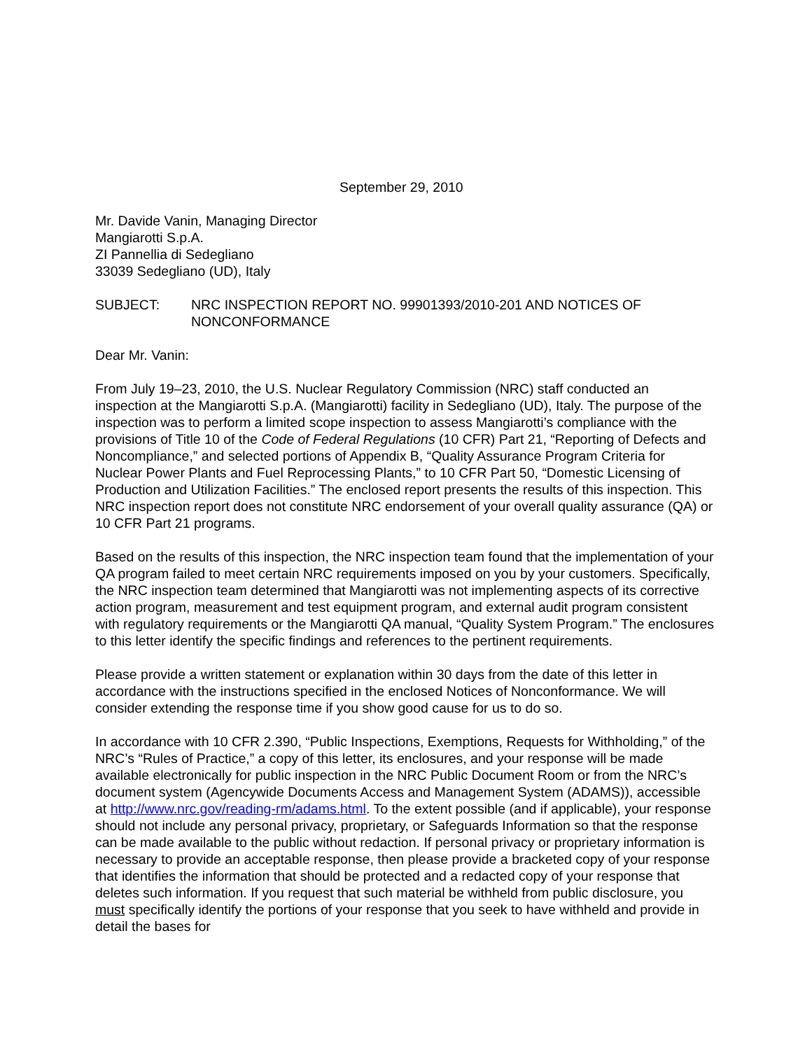September 29, 2010
Mr. Davide Vanin, Managing Director
Mangiarotti S.p.A.
ZI Pannellia di Sedegliano
33039 Sedegliano (UD), Italy
SUBJECT: NRC INSPECTION REPORT NO. 99901393/2010-201 AND NOTICES OF NONCONFORMANCE
Dear Mr. Vanin:
From July 19–23, 2010, the U.S. Nuclear Regulatory Commission (NRC) staff conducted an inspection at the Mangiarotti S.p.A. (Mangiarotti) facility in Sedegliano (UD), Italy. The purpose of the inspection was to perform a limited scope inspection to assess Mangiarotti’s compliance with the provisions of Title 10 of the Code of Federal Regulations (10 CFR) Part 21, “Reporting of Defects and Noncompliance,” and selected portions of Appendix B, “Quality Assurance Program Criteria for Nuclear Power Plants and Fuel Reprocessing Plants,” to 10 CFR Part 50, “Domestic Licensing of Production and Utilization Facilities.” The enclosed report presents the results of this inspection. This NRC inspection report does not constitute NRC endorsement of your overall quality assurance (QA) or 10 CFR Part 21 programs.
Based on the results of this inspection, the NRC inspection team found that the implementation of your QA program failed to meet certain NRC requirements imposed on you by your customers. Specifically, the NRC inspection team determined that Mangiarotti was not implementing aspects of its corrective action program, measurement and test equipment program, and external audit program consistent with regulatory requirements or the Mangiarotti QA manual, “Quality System Program.” The enclosures to this letter identify the specific findings and references to the pertinent requirements.
Please provide a written statement or explanation within 30 days from the date of this letter in accordance with the instructions specified in the enclosed Notices of Nonconformance. We will consider extending the response time if you show good cause for us to do so.
In accordance with 10 CFR 2.390, “Public Inspections, Exemptions, Requests for Withholding,” of the NRC’s “Rules of Practice,” a copy of this letter, its enclosures, and your response will be made available electronically for public inspection in the NRC Public Document Room or from the NRC’s document system (Agencywide Documents Access and Management System (ADAMS)), accessible at http://www.nrc.gov/reading-rm/adams.html. To the extent possible (and if applicable), your response should not include any personal privacy, proprietary, or Safeguards Information so that the response can be made available to the public without redaction. If personal privacy or proprietary information is necessary to provide an acceptable response, then please provide a bracketed copy of your response that identifies the information that should be protected and a redacted copy of your response that deletes such information. If you request that such material be withheld from public disclosure, you must specifically identify the portions of your response that you seek to have withheld and provide in detail the bases for